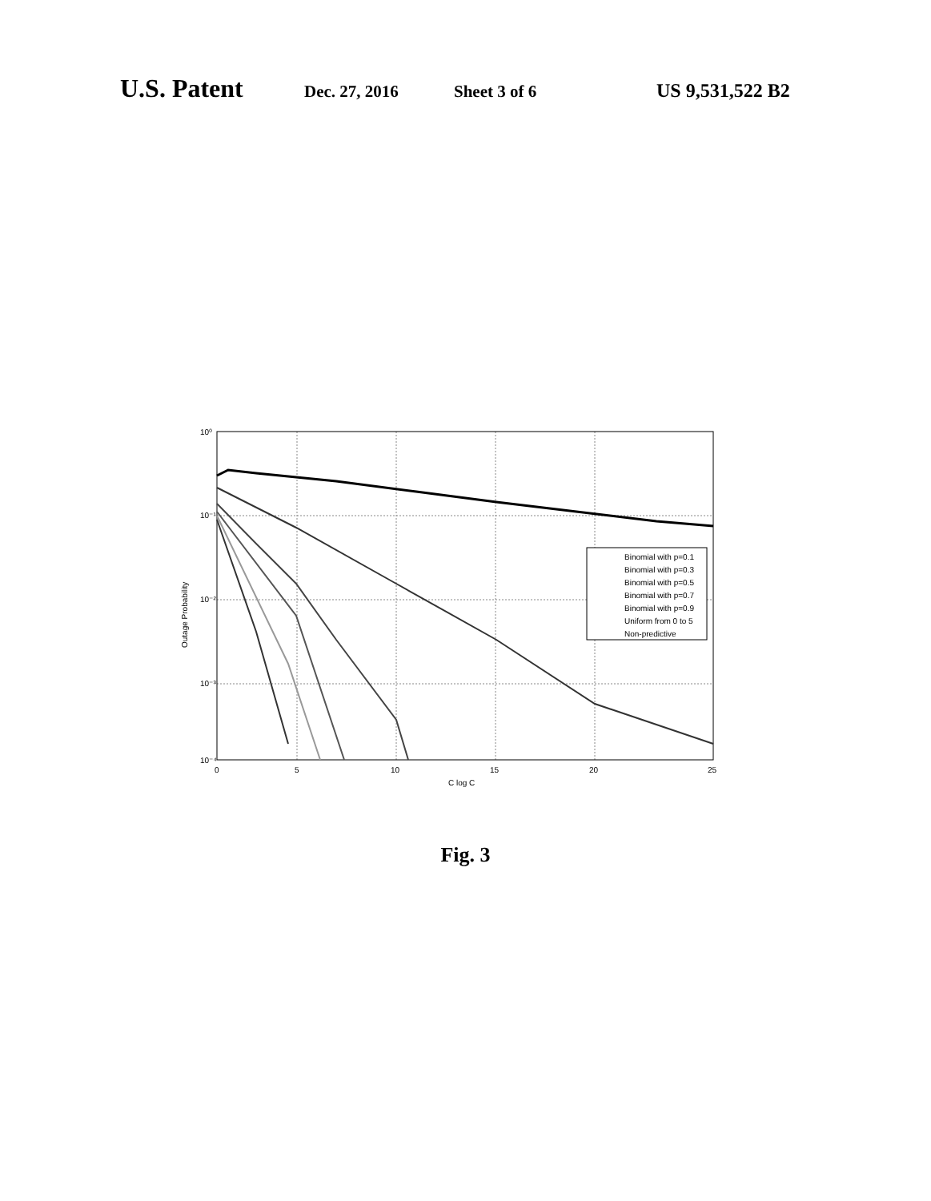U.S. Patent Dec. 27, 2016 Sheet 3 of 6 US 9,531,522 B2
10⁰
10⁻¹
10⁻²
10⁻³
10⁻⁴
0
5
10
15
20
25
C log C
Outage Probability
Binomial with p=0.1
Binomial with p=0.3
Binomial with p=0.5
Binomial with p=0.7
Binomial with p=0.9
Uniform from 0 to 5
Non-predictive
Fig. 3